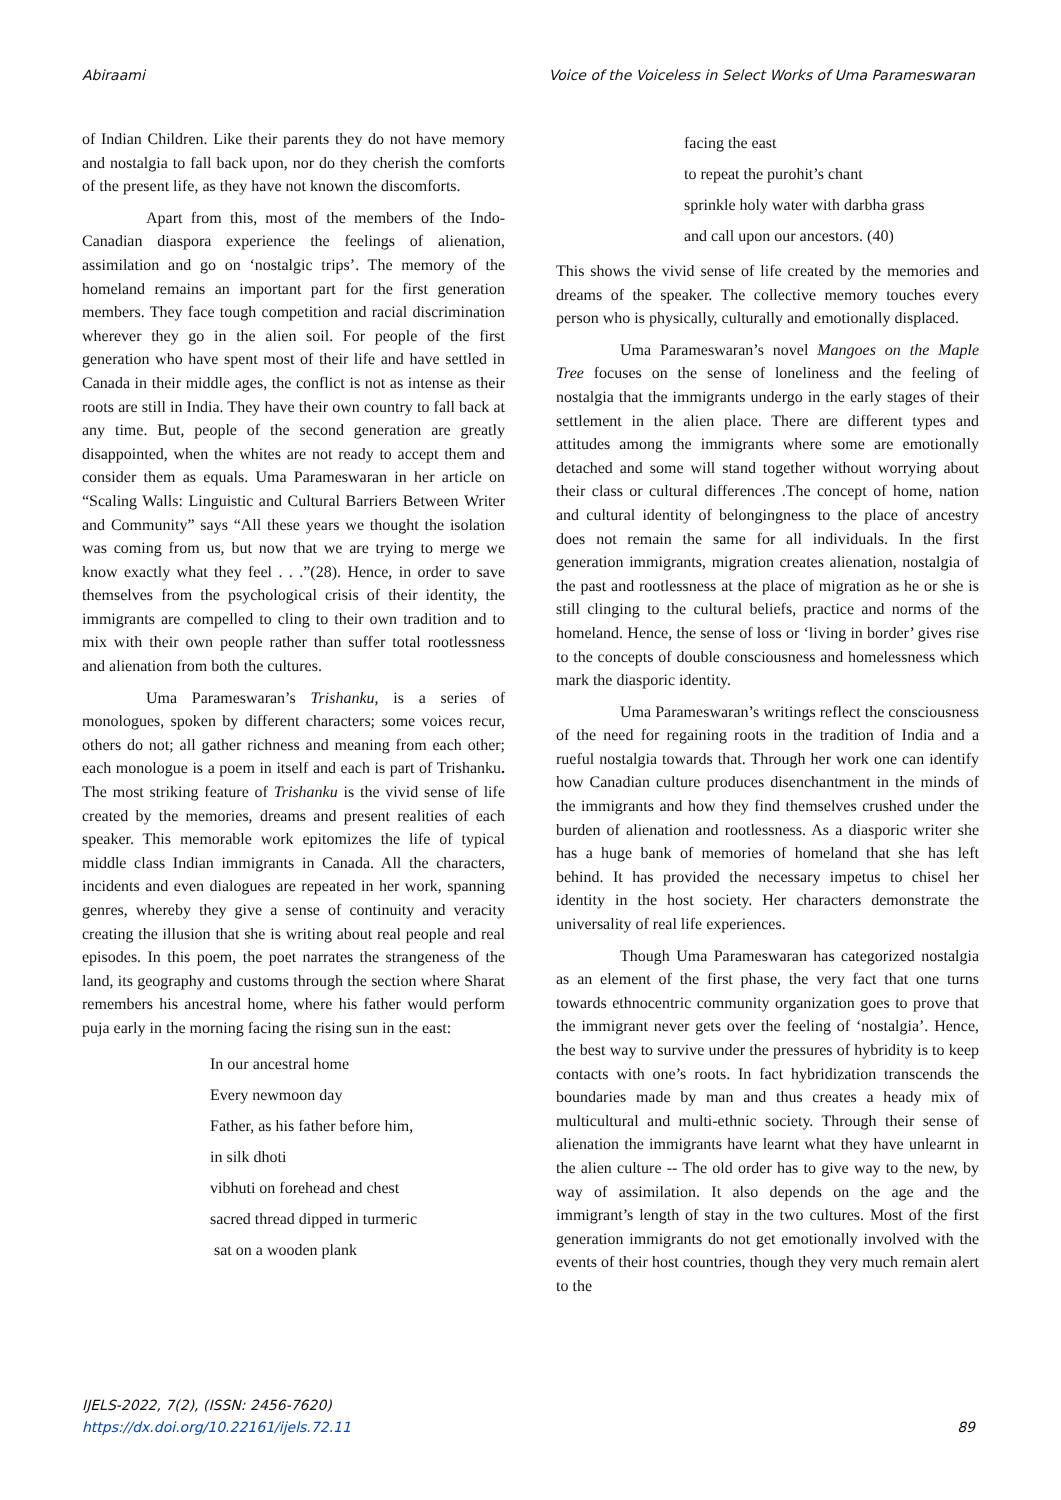Abiraami Voice of the Voiceless in Select Works of Uma Parameswaran
of Indian Children. Like their parents they do not have memory and nostalgia to fall back upon, nor do they cherish the comforts of the present life, as they have not known the discomforts.
Apart from this, most of the members of the Indo-Canadian diaspora experience the feelings of alienation, assimilation and go on ‘nostalgic trips’. The memory of the homeland remains an important part for the first generation members. They face tough competition and racial discrimination wherever they go in the alien soil. For people of the first generation who have spent most of their life and have settled in Canada in their middle ages, the conflict is not as intense as their roots are still in India. They have their own country to fall back at any time. But, people of the second generation are greatly disappointed, when the whites are not ready to accept them and consider them as equals. Uma Parameswaran in her article on “Scaling Walls: Linguistic and Cultural Barriers Between Writer and Community” says “All these years we thought the isolation was coming from us, but now that we are trying to merge we know exactly what they feel . . .”(28). Hence, in order to save themselves from the psychological crisis of their identity, the immigrants are compelled to cling to their own tradition and to mix with their own people rather than suffer total rootlessness and alienation from both the cultures.
Uma Parameswaran’s Trishanku, is a series of monologues, spoken by different characters; some voices recur, others do not; all gather richness and meaning from each other; each monologue is a poem in itself and each is part of Trishanku. The most striking feature of Trishanku is the vivid sense of life created by the memories, dreams and present realities of each speaker. This memorable work epitomizes the life of typical middle class Indian immigrants in Canada. All the characters, incidents and even dialogues are repeated in her work, spanning genres, whereby they give a sense of continuity and veracity creating the illusion that she is writing about real people and real episodes. In this poem, the poet narrates the strangeness of the land, its geography and customs through the section where Sharat remembers his ancestral home, where his father would perform puja early in the morning facing the rising sun in the east:
In our ancestral home
Every newmoon day
Father, as his father before him,
in silk dhoti
vibhuti on forehead and chest
sacred thread dipped in turmeric
sat on a wooden plank
facing the east
to repeat the purohit’s chant
sprinkle holy water with darbha grass
and call upon our ancestors. (40)
This shows the vivid sense of life created by the memories and dreams of the speaker. The collective memory touches every person who is physically, culturally and emotionally displaced.
Uma Parameswaran’s novel Mangoes on the Maple Tree focuses on the sense of loneliness and the feeling of nostalgia that the immigrants undergo in the early stages of their settlement in the alien place. There are different types and attitudes among the immigrants where some are emotionally detached and some will stand together without worrying about their class or cultural differences .The concept of home, nation and cultural identity of belongingness to the place of ancestry does not remain the same for all individuals. In the first generation immigrants, migration creates alienation, nostalgia of the past and rootlessness at the place of migration as he or she is still clinging to the cultural beliefs, practice and norms of the homeland. Hence, the sense of loss or ‘living in border’ gives rise to the concepts of double consciousness and homelessness which mark the diasporic identity.
Uma Parameswaran’s writings reflect the consciousness of the need for regaining roots in the tradition of India and a rueful nostalgia towards that. Through her work one can identify how Canadian culture produces disenchantment in the minds of the immigrants and how they find themselves crushed under the burden of alienation and rootlessness. As a diasporic writer she has a huge bank of memories of homeland that she has left behind. It has provided the necessary impetus to chisel her identity in the host society. Her characters demonstrate the universality of real life experiences.
Though Uma Parameswaran has categorized nostalgia as an element of the first phase, the very fact that one turns towards ethnocentric community organization goes to prove that the immigrant never gets over the feeling of ‘nostalgia’. Hence, the best way to survive under the pressures of hybridity is to keep contacts with one’s roots. In fact hybridization transcends the boundaries made by man and thus creates a heady mix of multicultural and multi-ethnic society. Through their sense of alienation the immigrants have learnt what they have unlearnt in the alien culture -- The old order has to give way to the new, by way of assimilation. It also depends on the age and the immigrant’s length of stay in the two cultures. Most of the first generation immigrants do not get emotionally involved with the events of their host countries, though they very much remain alert to the
IJELS-2022, 7(2), (ISSN: 2456-7620)
https://dx.doi.org/10.22161/ijels.72.11
89